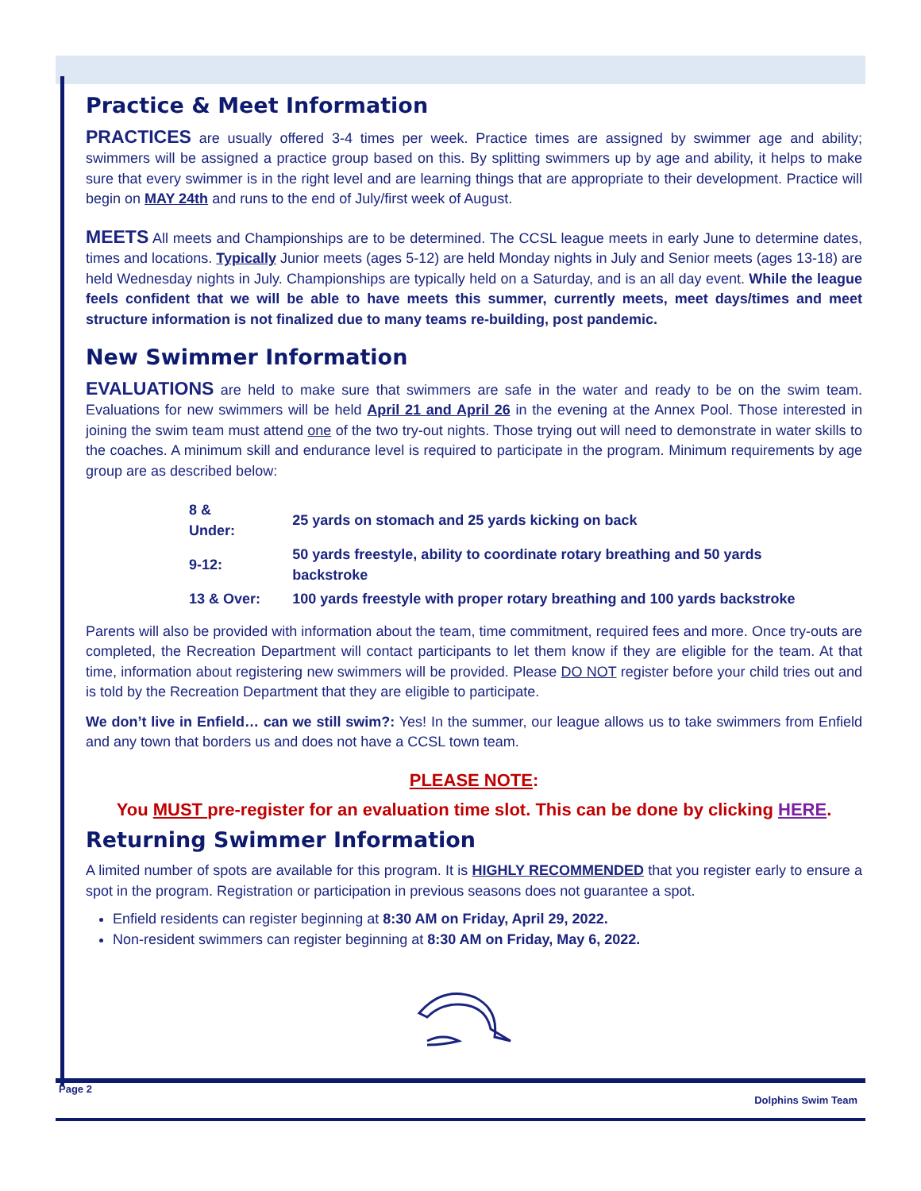Practice & Meet Information
PRACTICES are usually offered 3-4 times per week. Practice times are assigned by swimmer age and ability; swimmers will be assigned a practice group based on this. By splitting swimmers up by age and ability, it helps to make sure that every swimmer is in the right level and are learning things that are appropriate to their development. Practice will begin on MAY 24th and runs to the end of July/first week of August.
MEETS All meets and Championships are to be determined. The CCSL league meets in early June to determine dates, times and locations. Typically Junior meets (ages 5-12) are held Monday nights in July and Senior meets (ages 13-18) are held Wednesday nights in July. Championships are typically held on a Saturday, and is an all day event. While the league feels confident that we will be able to have meets this summer, currently meets, meet days/times and meet structure information is not finalized due to many teams re-building, post pandemic.
New Swimmer Information
EVALUATIONS are held to make sure that swimmers are safe in the water and ready to be on the swim team. Evaluations for new swimmers will be held April 21 and April 26 in the evening at the Annex Pool. Those interested in joining the swim team must attend one of the two try-out nights. Those trying out will need to demonstrate in water skills to the coaches. A minimum skill and endurance level is required to participate in the program. Minimum requirements by age group are as described below:
| 8 & Under: | 25 yards on stomach and 25 yards kicking on back |
| 9-12: | 50 yards freestyle, ability to coordinate rotary breathing and 50 yards backstroke |
| 13 & Over: | 100 yards freestyle with proper rotary breathing and 100 yards backstroke |
Parents will also be provided with information about the team, time commitment, required fees and more. Once try-outs are completed, the Recreation Department will contact participants to let them know if they are eligible for the team. At that time, information about registering new swimmers will be provided. Please DO NOT register before your child tries out and is told by the Recreation Department that they are eligible to participate.
We don’t live in Enfield… can we still swim?: Yes! In the summer, our league allows us to take swimmers from Enfield and any town that borders us and does not have a CCSL town team.
PLEASE NOTE:
You MUST pre-register for an evaluation time slot. This can be done by clicking HERE.
Returning Swimmer Information
A limited number of spots are available for this program. It is HIGHLY RECOMMENDED that you register early to ensure a spot in the program. Registration or participation in previous seasons does not guarantee a spot.
Enfield residents can register beginning at 8:30 AM on Friday, April 29, 2022.
Non-resident swimmers can register beginning at 8:30 AM on Friday, May 6, 2022.
Page 2
Dolphins Swim Team